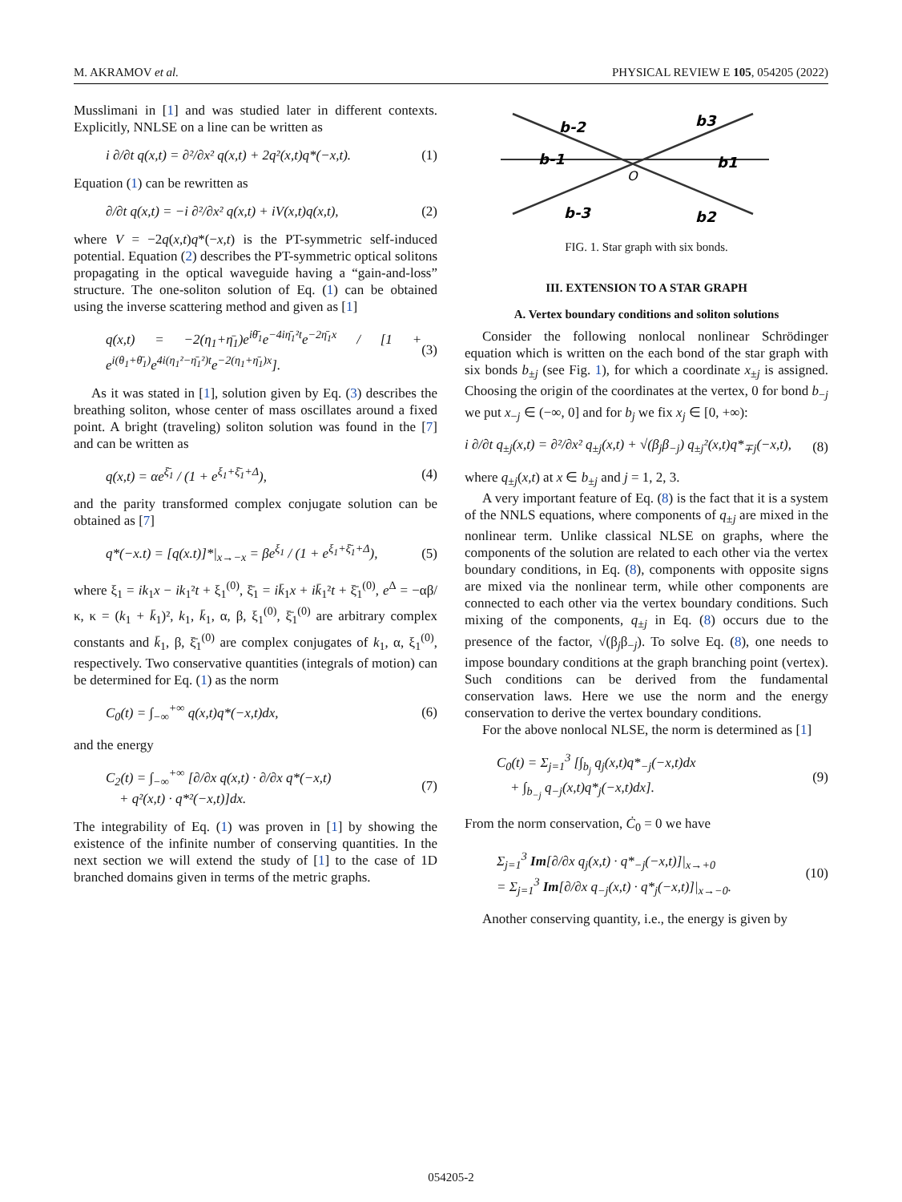M. AKRAMOV et al. PHYSICAL REVIEW E 105, 054205 (2022)
Musslimani in [1] and was studied later in different contexts. Explicitly, NNLSE on a line can be written as
i ∂/∂t q(x,t) = ∂²/∂x² q(x,t) + 2q²(x,t)q*(−x,t). (1)
Equation (1) can be rewritten as
∂/∂t q(x,t) = −i ∂²/∂x² q(x,t) + iV(x,t)q(x,t), (2)
where V = −2q(x,t)q*(−x,t) is the PT-symmetric self-induced potential. Equation (2) describes the PT-symmetric optical solitons propagating in the optical waveguide having a “gain-and-loss” structure. The one-soliton solution of Eq. (1) can be obtained using the inverse scattering method and given as [1]
q(x,t) = −2(η<sub>1</sub>+η̄<sub>1</sub>)e<sup>iθ̄<sub>1</sub></sup>e<sup>−4iη̄<sub>1</sub>²t</sup>e<sup>−2η̄<sub>1</sub>x</sup> / [1 + e<sup>i(θ<sub>1</sub>+θ̄<sub>1</sub>)</sup>e<sup>4i(η<sub>1</sub>²−η̄<sub>1</sub>²)t</sup>e<sup>−2(η<sub>1</sub>+η̄<sub>1</sub>)x</sup>]. (3)
As it was stated in [1], solution given by Eq. (3) describes the breathing soliton, whose center of mass oscillates around a fixed point. A bright (traveling) soliton solution was found in the [7] and can be written as
q(x,t) = αe<sup>ξ̄<sub>1</sub></sup> / (1 + e<sup>ξ<sub>1</sub>+ξ̄<sub>1</sub>+Δ</sup>), (4)
and the parity transformed complex conjugate solution can be obtained as [7]
q*(−x.t) = [q(x.t)]*|<sub>x→−x</sub> = βe<sup>ξ<sub>1</sub></sup> / (1 + e<sup>ξ<sub>1</sub>+ξ̄<sub>1</sub>+Δ</sup>), (5)
where ξ<sub>1</sub> = ik<sub>1</sub>x − ik<sub>1</sub>²t + ξ<sub>1</sub><sup>(0)</sup>, ξ̄<sub>1</sub> = ik̄<sub>1</sub>x + ik̄<sub>1</sub>²t + ξ̄<sub>1</sub><sup>(0)</sup>, e<sup>Δ</sup> = −αβ/κ, κ = (k<sub>1</sub> + k̄<sub>1</sub>)², k<sub>1</sub>, k̄<sub>1</sub>, α, β, ξ<sub>1</sub><sup>(0)</sup>, ξ̄<sub>1</sub><sup>(0)</sup> are arbitrary complex constants and k̄<sub>1</sub>, β, ξ̄<sub>1</sub><sup>(0)</sup> are complex conjugates of k<sub>1</sub>, α, ξ<sub>1</sub><sup>(0)</sup>, respectively. Two conservative quantities (integrals of motion) can be determined for Eq. (1) as the norm
C<sub>0</sub>(t) = ∫<sub>−∞</sub><sup>+∞</sup> q(x,t)q*(−x,t)dx, (6)
and the energy
C<sub>2</sub>(t) = ∫<sub>−∞</sub><sup>+∞</sup> [∂/∂x q(x,t) · ∂/∂x q*(−x,t)
+ q²(x,t) · q*²(−x,t)]dx. (7)
The integrability of Eq. (1) was proven in [1] by showing the existence of the infinite number of conserving quantities. In the next section we will extend the study of [1] to the case of 1D branched domains given in terms of the metric graphs.
b-2
b3
b-1
b1
b-3
b2
O
FIG. 1. Star graph with six bonds.
III. EXTENSION TO A STAR GRAPH
A. Vertex boundary conditions and soliton solutions
Consider the following nonlocal nonlinear Schrödinger equation which is written on the each bond of the star graph with six bonds b<sub>±j</sub> (see Fig. 1), for which a coordinate x<sub>±j</sub> is assigned. Choosing the origin of the coordinates at the vertex, 0 for bond b<sub>−j</sub> we put x<sub>−j</sub> ∈ (−∞, 0] and for b<sub>j</sub> we fix x<sub>j</sub> ∈ [0, +∞):
i ∂/∂t q<sub>±j</sub>(x,t) = ∂²/∂x² q<sub>±j</sub>(x,t) + √(β<sub>j</sub>β<sub>−j</sub>) q<sub>±j</sub>²(x,t)q*<sub>∓j</sub>(−x,t), (8)
where q<sub>±j</sub>(x,t) at x ∈ b<sub>±j</sub> and j = 1, 2, 3.
A very important feature of Eq. (8) is the fact that it is a system of the NNLS equations, where components of q<sub>±j</sub> are mixed in the nonlinear term. Unlike classical NLSE on graphs, where the components of the solution are related to each other via the vertex boundary conditions, in Eq. (8), components with opposite signs are mixed via the nonlinear term, while other components are connected to each other via the vertex boundary conditions. Such mixing of the components, q<sub>±j</sub> in Eq. (8) occurs due to the presence of the factor, √(β<sub>j</sub>β<sub>−j</sub>). To solve Eq. (8), one needs to impose boundary conditions at the graph branching point (vertex). Such conditions can be derived from the fundamental conservation laws. Here we use the norm and the energy conservation to derive the vertex boundary conditions.
For the above nonlocal NLSE, the norm is determined as [1]
C<sub>0</sub>(t) = Σ<sub>j=1</sub><sup>3</sup> [∫<sub>b<sub>j</sub></sub> q<sub>j</sub>(x,t)q*<sub>−j</sub>(−x,t)dx
+ ∫<sub>b<sub>−j</sub></sub> q<sub>−j</sub>(x,t)q*<sub>j</sub>(−x,t)dx]. (9)
From the norm conservation, Ċ<sub>0</sub> = 0 we have
Σ<sub>j=1</sub><sup>3</sup> Im[∂/∂x q<sub>j</sub>(x,t) · q*<sub>−j</sub>(−x,t)]|<sub>x→+0</sub>
= Σ<sub>j=1</sub><sup>3</sup> Im[∂/∂x q<sub>−j</sub>(x,t) · q*<sub>j</sub>(−x,t)]|<sub>x→−0</sub>. (10)
Another conserving quantity, i.e., the energy is given by
054205-2